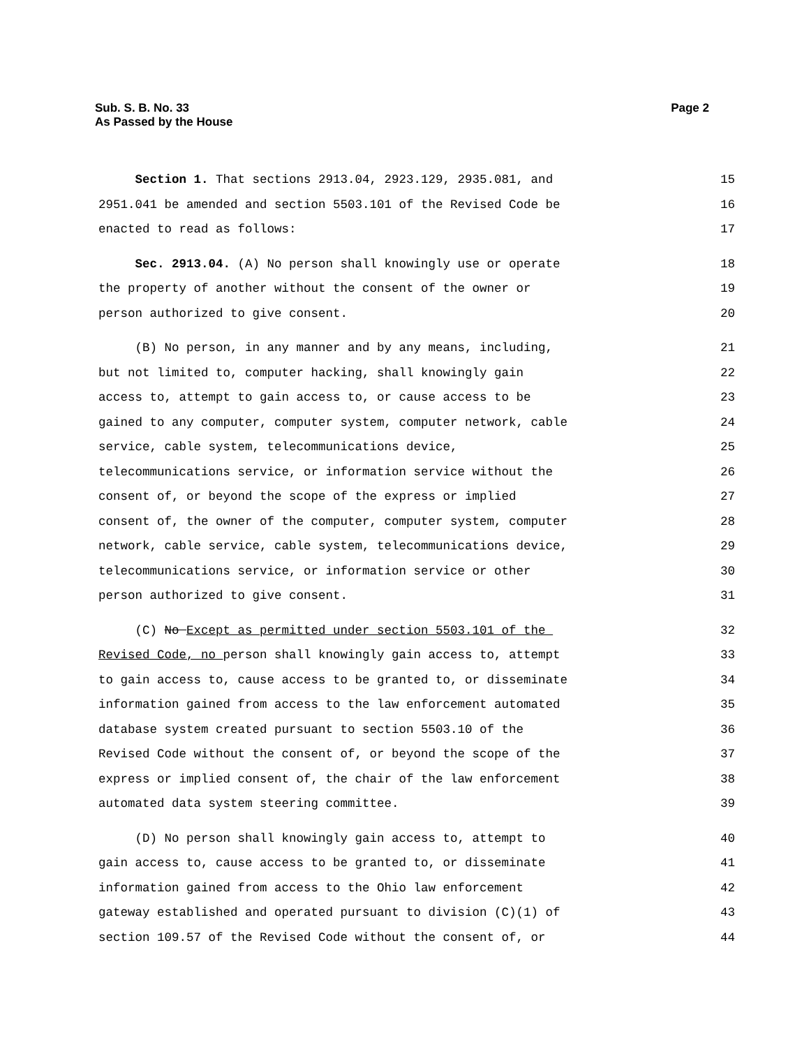Sub. S. B. No. 33
As Passed by the House
Page 2
Section 1. That sections 2913.04, 2923.129, 2935.081, and 15
2951.041 be amended and section 5503.101 of the Revised Code be 16
enacted to read as follows: 17
Sec. 2913.04. (A) No person shall knowingly use or operate 18
the property of another without the consent of the owner or 19
person authorized to give consent. 20
(B) No person, in any manner and by any means, including, 21
but not limited to, computer hacking, shall knowingly gain 22
access to, attempt to gain access to, or cause access to be 23
gained to any computer, computer system, computer network, cable 24
service, cable system, telecommunications device, 25
telecommunications service, or information service without the 26
consent of, or beyond the scope of the express or implied 27
consent of, the owner of the computer, computer system, computer 28
network, cable service, cable system, telecommunications device, 29
telecommunications service, or information service or other 30
person authorized to give consent. 31
(C) No Except as permitted under section 5503.101 of the 32
Revised Code, no person shall knowingly gain access to, attempt 33
to gain access to, cause access to be granted to, or disseminate 34
information gained from access to the law enforcement automated 35
database system created pursuant to section 5503.10 of the 36
Revised Code without the consent of, or beyond the scope of the 37
express or implied consent of, the chair of the law enforcement 38
automated data system steering committee. 39
(D) No person shall knowingly gain access to, attempt to 40
gain access to, cause access to be granted to, or disseminate 41
information gained from access to the Ohio law enforcement 42
gateway established and operated pursuant to division (C)(1) of 43
section 109.57 of the Revised Code without the consent of, or 44